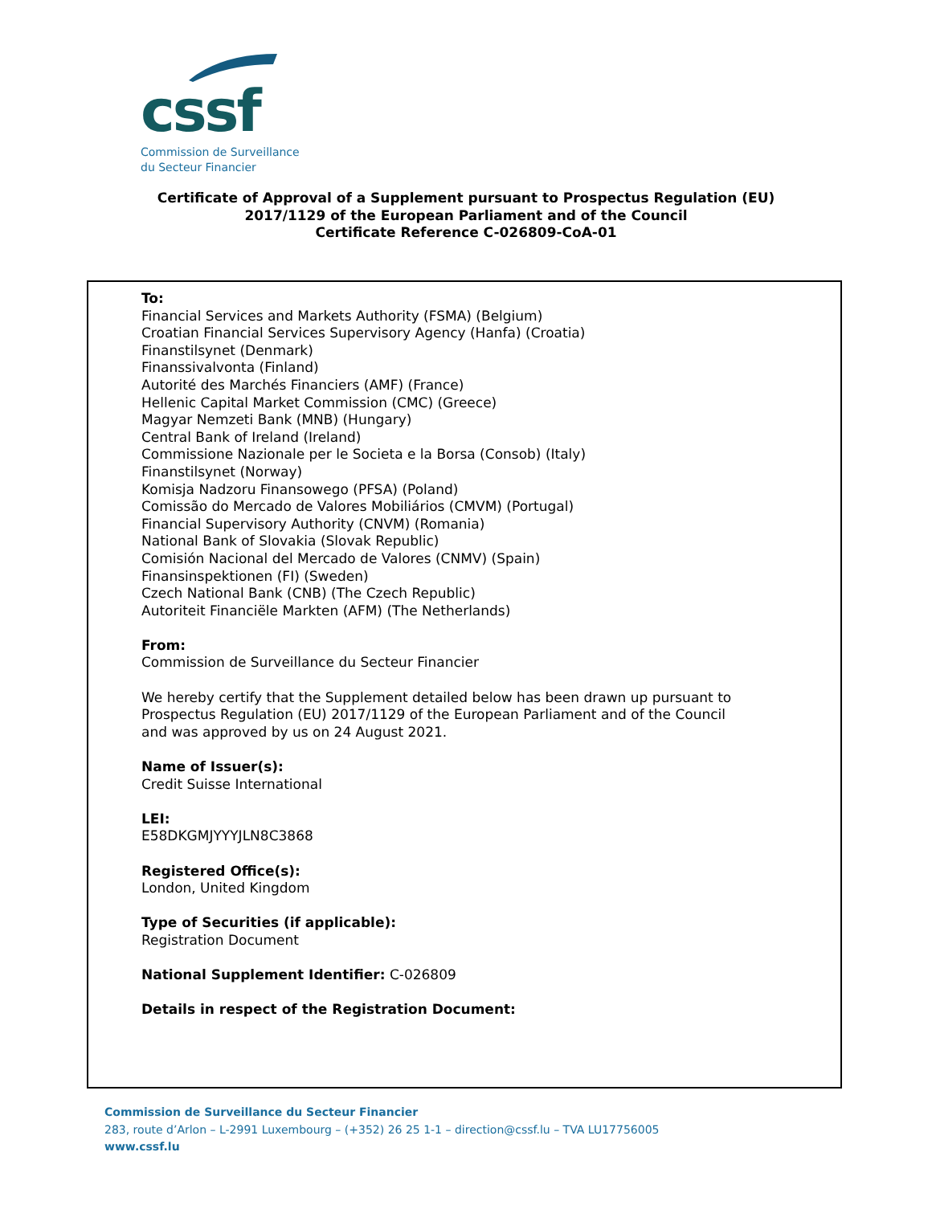cssf
Commission de Surveillance
du Secteur Financier
Certificate of Approval of a Supplement pursuant to Prospectus Regulation (EU)
2017/1129 of the European Parliament and of the Council
Certificate Reference C-026809-CoA-01
To:
Financial Services and Markets Authority (FSMA) (Belgium)
Croatian Financial Services Supervisory Agency (Hanfa) (Croatia)
Finanstilsynet (Denmark)
Finanssivalvonta (Finland)
Autorité des Marchés Financiers (AMF) (France)
Hellenic Capital Market Commission (CMC) (Greece)
Magyar Nemzeti Bank (MNB) (Hungary)
Central Bank of Ireland (Ireland)
Commissione Nazionale per le Societa e la Borsa (Consob) (Italy)
Finanstilsynet (Norway)
Komisja Nadzoru Finansowego (PFSA) (Poland)
Comissão do Mercado de Valores Mobiliários (CMVM) (Portugal)
Financial Supervisory Authority (CNVM) (Romania)
National Bank of Slovakia (Slovak Republic)
Comisión Nacional del Mercado de Valores (CNMV) (Spain)
Finansinspektionen (FI) (Sweden)
Czech National Bank (CNB) (The Czech Republic)
Autoriteit Financiële Markten (AFM) (The Netherlands)
From:
Commission de Surveillance du Secteur Financier
We hereby certify that the Supplement detailed below has been drawn up pursuant to
Prospectus Regulation (EU) 2017/1129 of the European Parliament and of the Council
and was approved by us on 24 August 2021.
Name of Issuer(s):
Credit Suisse International
LEI:
E58DKGMJYYYJLN8C3868
Registered Office(s):
London, United Kingdom
Type of Securities (if applicable):
Registration Document
National Supplement Identifier: C-026809
Details in respect of the Registration Document:
Commission de Surveillance du Secteur Financier
283, route d’Arlon – L-2991 Luxembourg – (+352) 26 25 1-1 – direction@cssf.lu – TVA LU17756005
www.cssf.lu